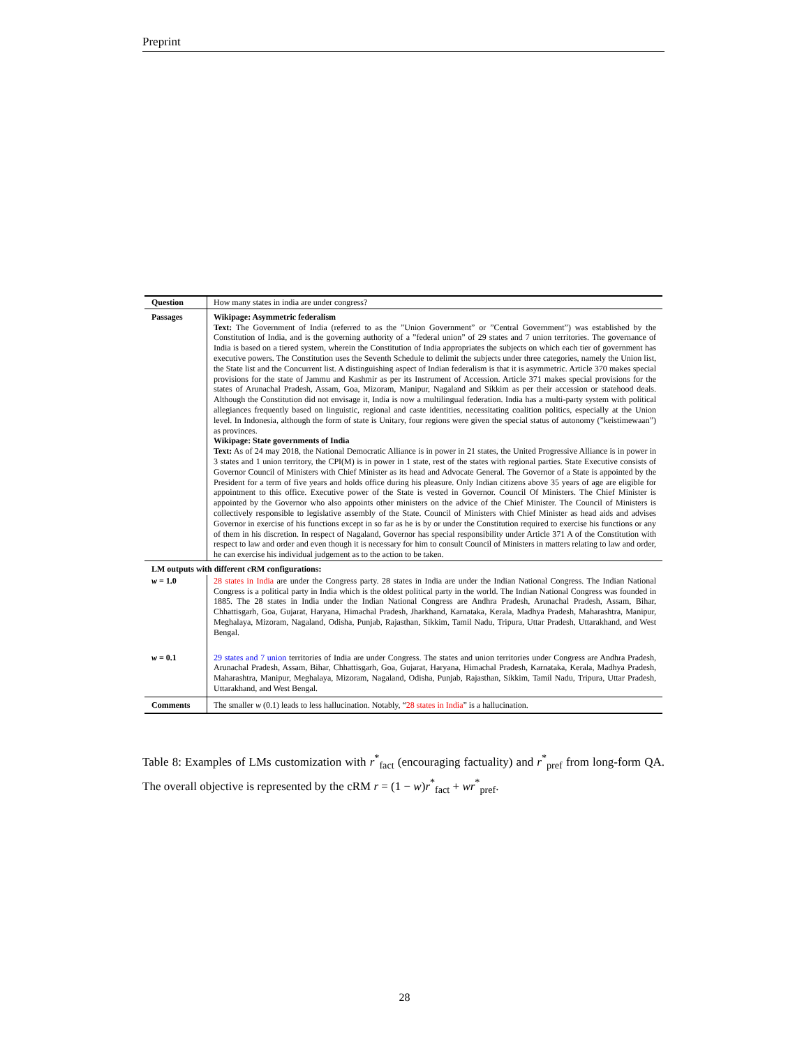Preprint
| Question | How many states in india are under congress? |
| Passages | Wikipage: Asymmetric federalism Text: The Government of India (referred to as the ”Union Government” or ”Central Government”) was established by the Constitution of India, and is the governing authority of a ”federal union” of 29 states and 7 union territories. The governance of India is based on a tiered system, wherein the Constitution of India appropriates the subjects on which each tier of government has executive powers. The Constitution uses the Seventh Schedule to delimit the subjects under three categories, namely the Union list, the State list and the Concurrent list. A distinguishing aspect of Indian federalism is that it is asymmetric. Article 370 makes special provisions for the state of Jammu and Kashmir as per its Instrument of Accession. Article 371 makes special provisions for the states of Arunachal Pradesh, Assam, Goa, Mizoram, Manipur, Nagaland and Sikkim as per their accession or statehood deals. Although the Constitution did not envisage it, India is now a multilingual federation. India has a multi-party system with political allegiances frequently based on linguistic, regional and caste identities, necessitating coalition politics, especially at the Union level. In Indonesia, although the form of state is Unitary, four regions were given the special status of autonomy (”keistimewaan”) as provinces. Wikipage: State governments of India Text: As of 24 may 2018, the National Democratic Alliance is in power in 21 states, the United Progressive Alliance is in power in 3 states and 1 union territory, the CPI(M) is in power in 1 state, rest of the states with regional parties. State Executive consists of Governor Council of Ministers with Chief Minister as its head and Advocate General. The Governor of a State is appointed by the President for a term of five years and holds office during his pleasure. Only Indian citizens above 35 years of age are eligible for appointment to this office. Executive power of the State is vested in Governor. Council Of Ministers. The Chief Minister is appointed by the Governor who also appoints other ministers on the advice of the Chief Minister. The Council of Ministers is collectively responsible to legislative assembly of the State. Council of Ministers with Chief Minister as head aids and advises Governor in exercise of his functions except in so far as he is by or under the Constitution required to exercise his functions or any of them in his discretion. In respect of Nagaland, Governor has special responsibility under Article 371 A of the Constitution with respect to law and order and even though it is necessary for him to consult Council of Ministers in matters relating to law and order, he can exercise his individual judgement as to the action to be taken. |
| LM outputs with different cRM configurations: | |
| w = 1.0 | 28 states in India are under the Congress party. 28 states in India are under the Indian National Congress. The Indian National Congress is a political party in India which is the oldest political party in the world. The Indian National Congress was founded in 1885. The 28 states in India under the Indian National Congress are Andhra Pradesh, Arunachal Pradesh, Assam, Bihar, Chhattisgarh, Goa, Gujarat, Haryana, Himachal Pradesh, Jharkhand, Karnataka, Kerala, Madhya Pradesh, Maharashtra, Manipur, Meghalaya, Mizoram, Nagaland, Odisha, Punjab, Rajasthan, Sikkim, Tamil Nadu, Tripura, Uttar Pradesh, Uttarakhand, and West Bengal. |
| w = 0.1 | 29 states and 7 union territories of India are under Congress. The states and union territories under Congress are Andhra Pradesh, Arunachal Pradesh, Assam, Bihar, Chhattisgarh, Goa, Gujarat, Haryana, Himachal Pradesh, Karnataka, Kerala, Madhya Pradesh, Maharashtra, Manipur, Meghalaya, Mizoram, Nagaland, Odisha, Punjab, Rajasthan, Sikkim, Tamil Nadu, Tripura, Uttar Pradesh, Uttarakhand, and West Bengal. |
| Comments | The smaller w (0.1) leads to less hallucination. Notably, “ 28 states in India ” is a hallucination. |
Table 8: Examples of LMs customization with r<sup>*</sup><sub>fact</sub> (encouraging factuality) and r<sup>*</sup><sub>pref</sub> from long-form QA. The overall objective is represented by the cRM r = (1 − w)r<sup>*</sup><sub>fact</sub> + wr<sup>*</sup><sub>pref</sub>.
28